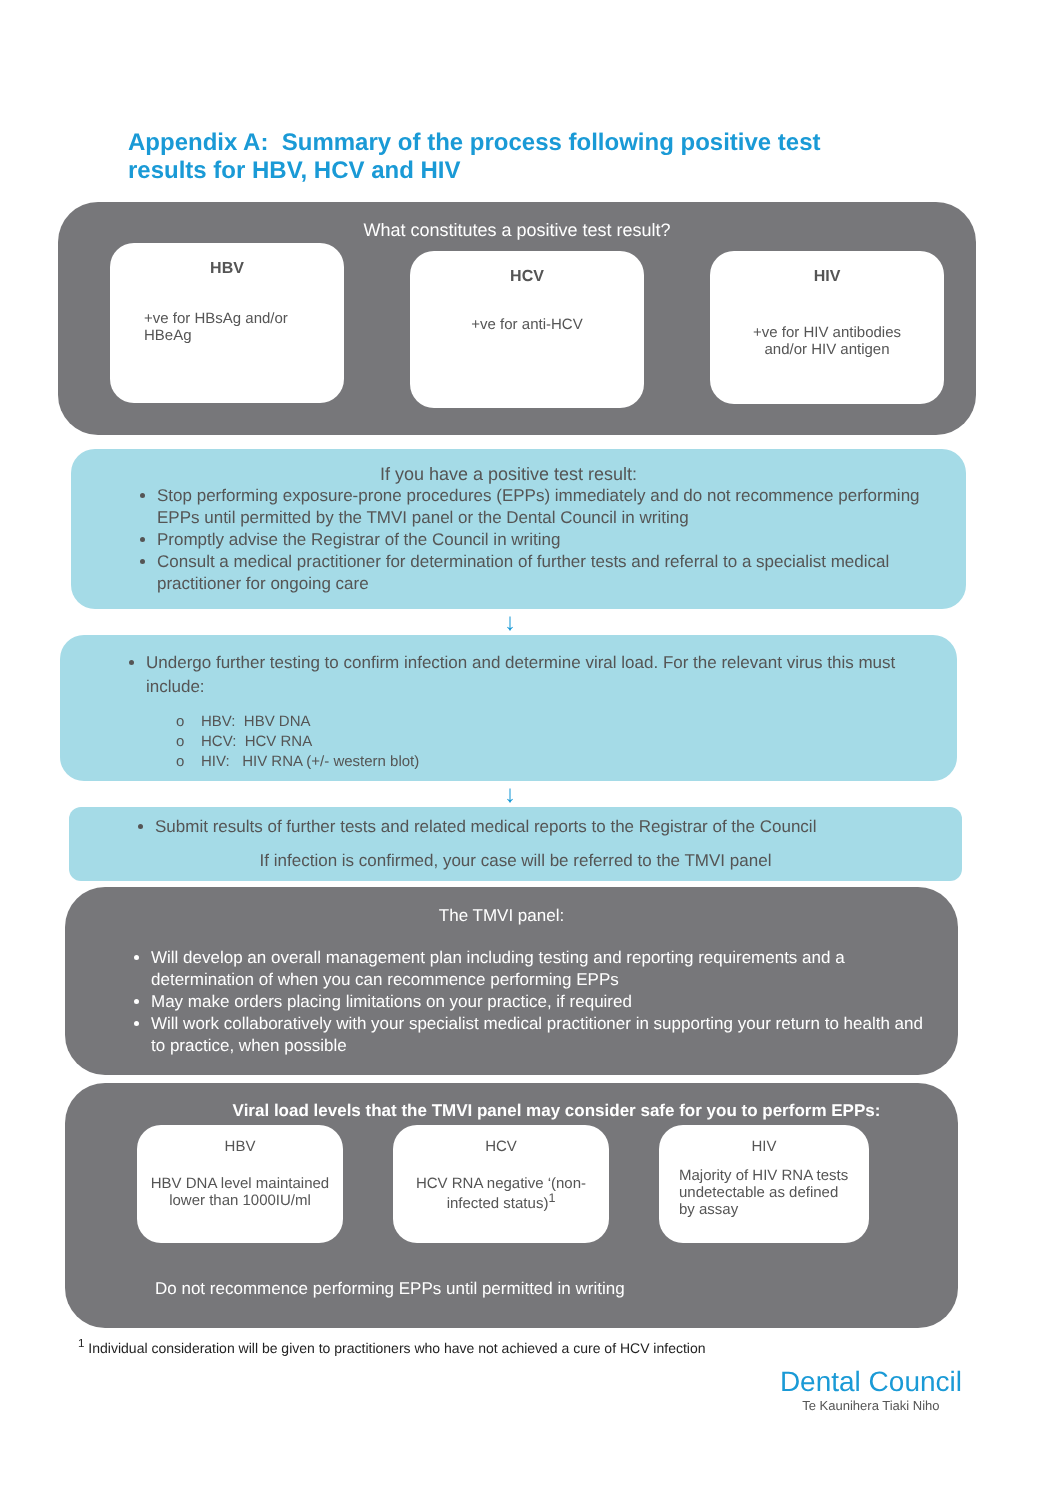Appendix A: Summary of the process following positive test results for HBV, HCV and HIV
What constitutes a positive test result?
HBV
+ve for HBsAg and/or HBeAg
HCV
+ve for anti-HCV
HIV
+ve for HIV antibodies and/or HIV antigen
If you have a positive test result:
Stop performing exposure-prone procedures (EPPs) immediately and do not recommence performing EPPs until permitted by the TMVI panel or the Dental Council in writing
Promptly advise the Registrar of the Council in writing
Consult a medical practitioner for determination of further tests and referral to a specialist medical practitioner for ongoing care
↓
Undergo further testing to confirm infection and determine viral load. For the relevant virus this must include:
o HBV: HBV DNA
o HCV: HCV RNA
o HIV: HIV RNA (+/- western blot)
↓
Submit results of further tests and related medical reports to the Registrar of the Council
If infection is confirmed, your case will be referred to the TMVI panel
The TMVI panel:
Will develop an overall management plan including testing and reporting requirements and a determination of when you can recommence performing EPPs
May make orders placing limitations on your practice, if required
Will work collaboratively with your specialist medical practitioner in supporting your return to health and to practice, when possible
Viral load levels that the TMVI panel may consider safe for you to perform EPPs:
HBV
HBV DNA level maintained lower than 1000IU/ml
HCV
HCV RNA negative ‘(non-infected status)<sup>1</sup>
HIV
Majority of HIV RNA tests undetectable as defined by assay
Do not recommence performing EPPs until permitted in writing
<sup>1</sup> Individual consideration will be given to practitioners who have not achieved a cure of HCV infection
Dental Council
Te Kaunihera Tiaki Niho